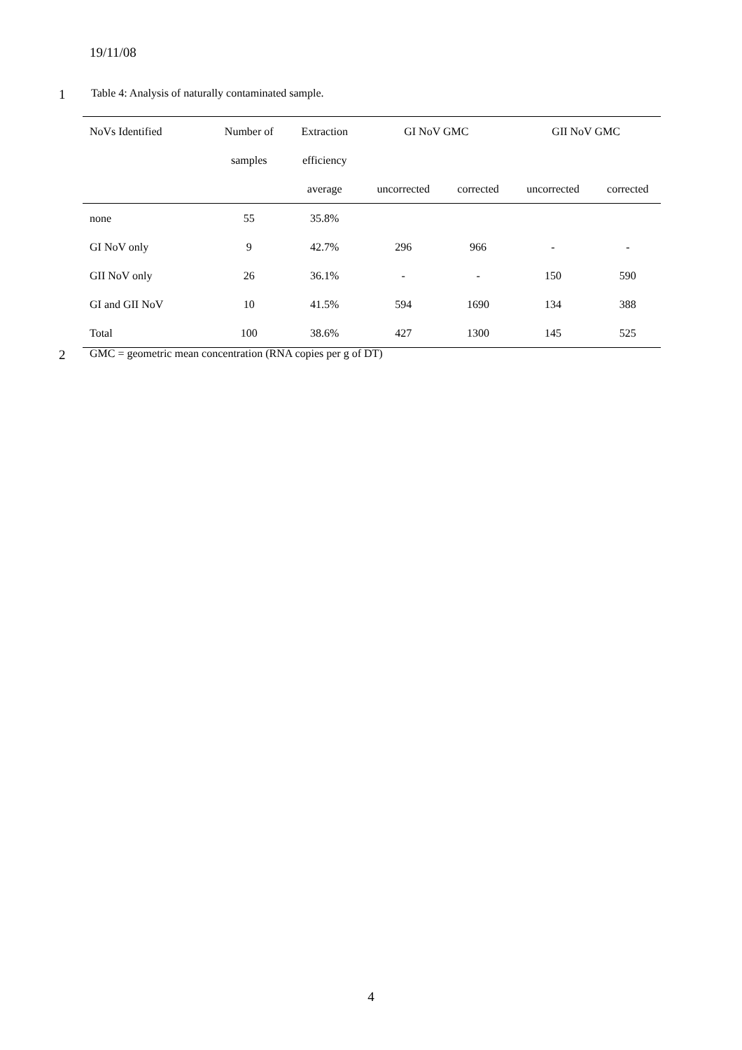19/11/08
1 Table 4: Analysis of naturally contaminated sample.
| NoVs Identified | Number of | Extraction | GI NoV GMC | | GII NoV GMC | |
| --- | --- | --- | --- | --- | --- | --- |
| | samples | efficiency | | | | |
| | | average | uncorrected | corrected | uncorrected | corrected |
| none | 55 | 35.8% | | | | |
| GI NoV only | 9 | 42.7% | 296 | 966 | - | - |
| GII NoV only | 26 | 36.1% | - | - | 150 | 590 |
| GI and GII NoV | 10 | 41.5% | 594 | 1690 | 134 | 388 |
| Total | 100 | 38.6% | 427 | 1300 | 145 | 525 |
2 GMC = geometric mean concentration (RNA copies per g of DT)
4